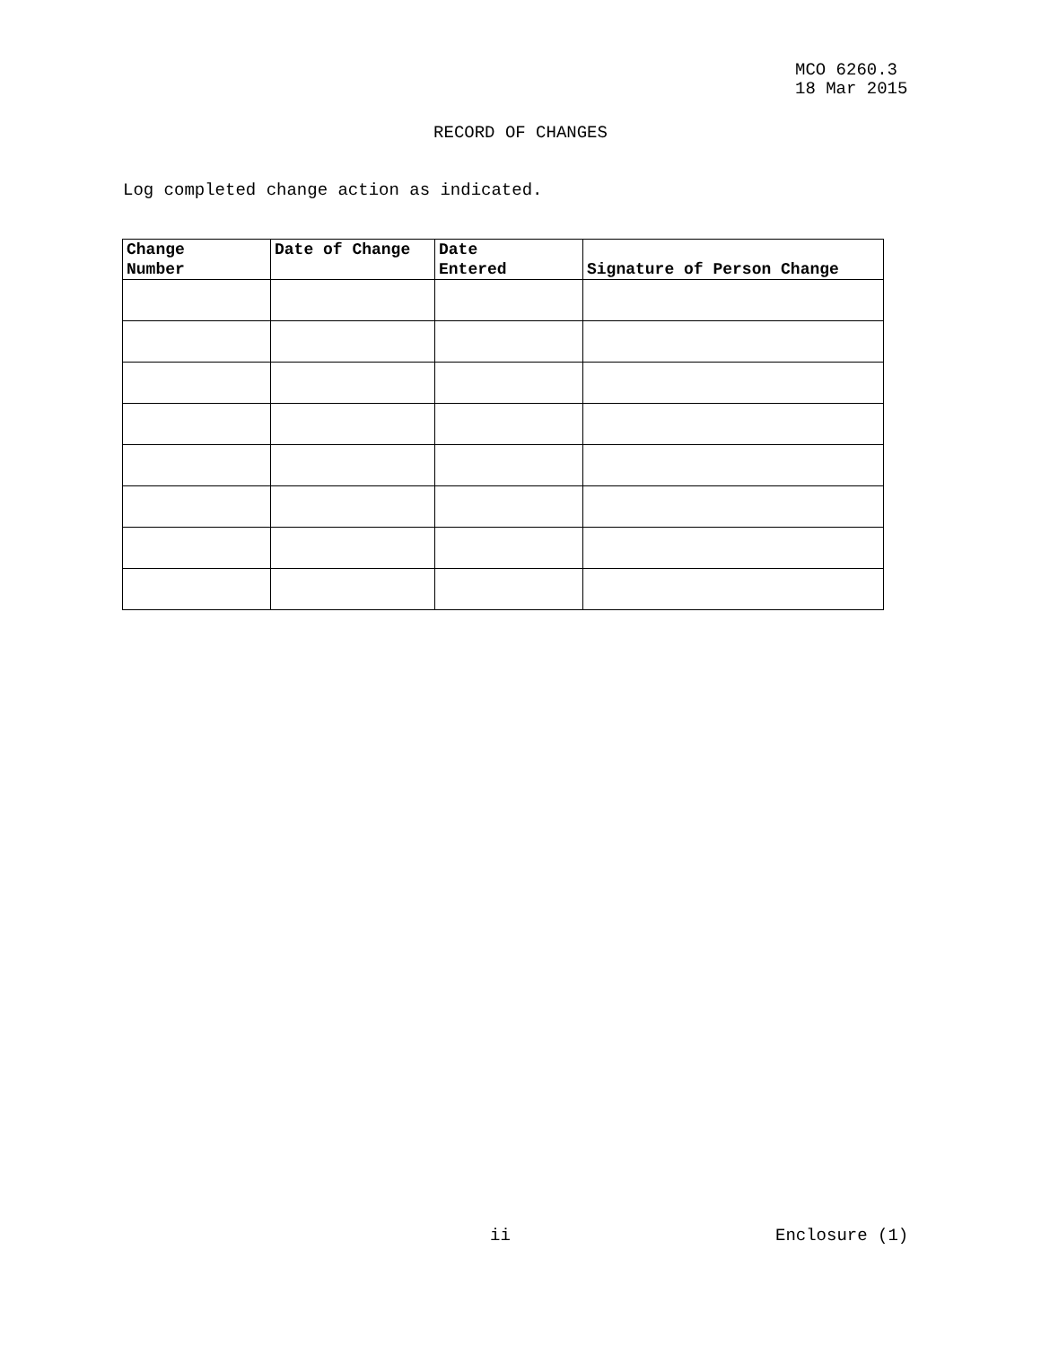MCO 6260.3
18 Mar 2015
RECORD OF CHANGES
Log completed change action as indicated.
| Change Number | Date of Change | Date Entered | Signature of Person Change |
| --- | --- | --- | --- |
ii Enclosure (1)